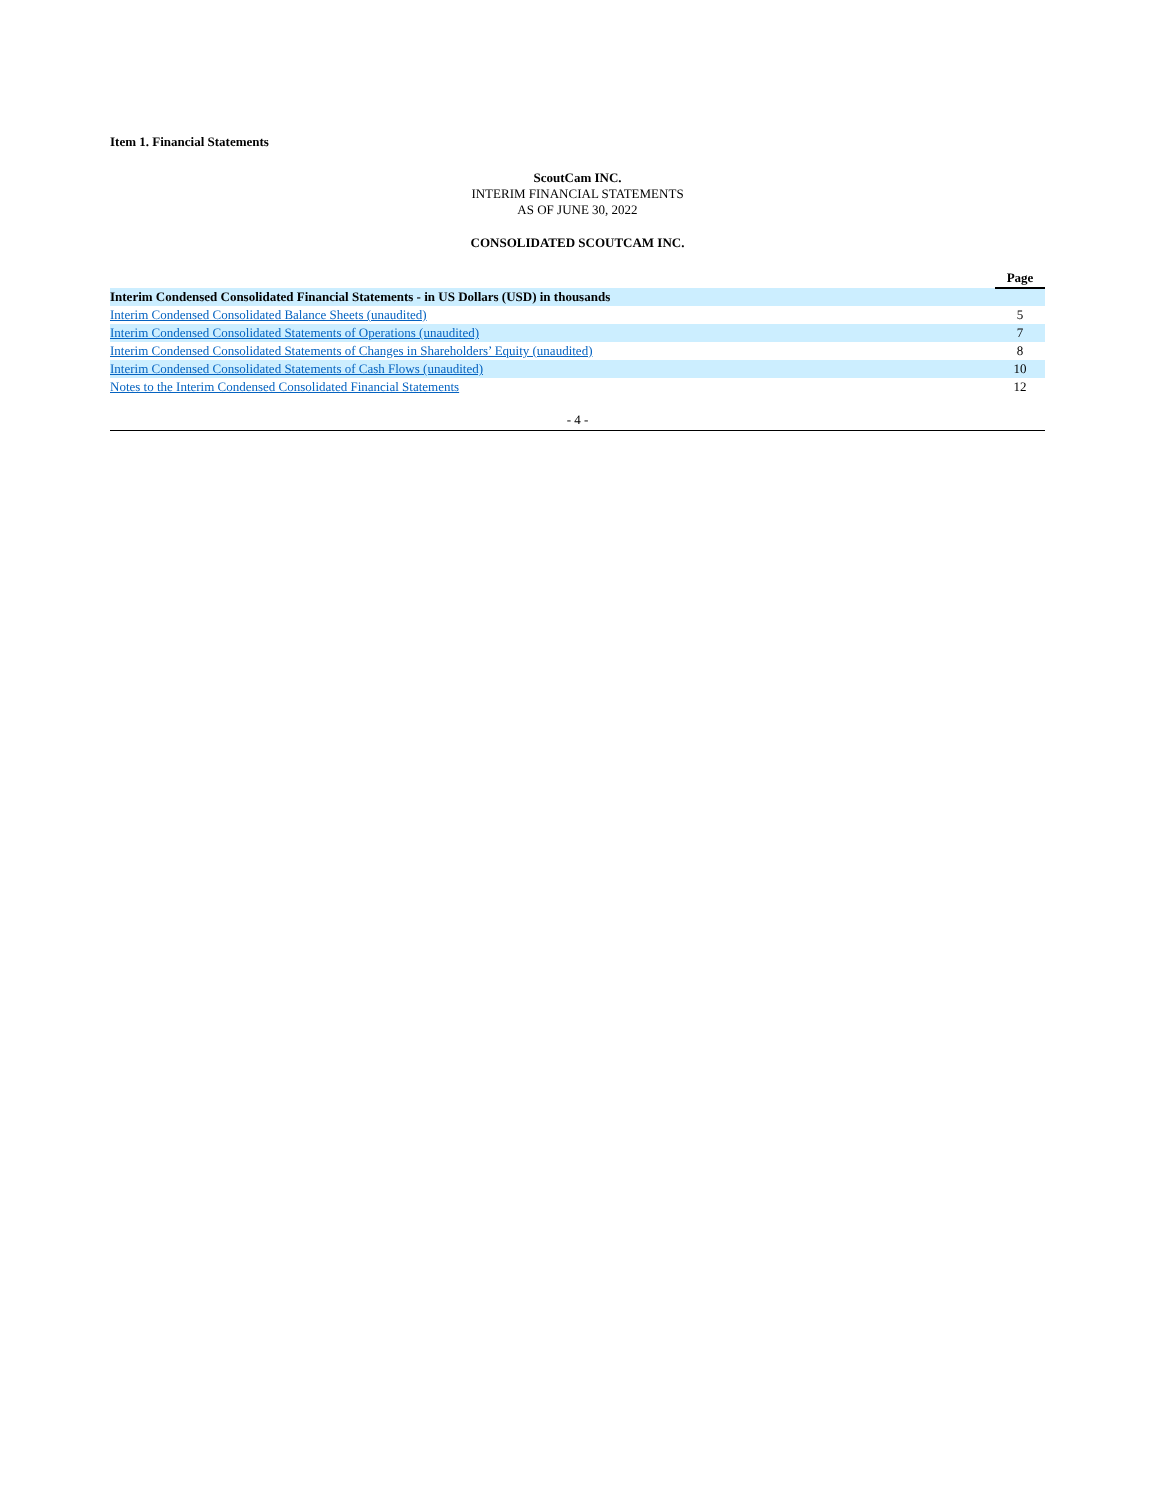Item 1. Financial Statements
ScoutCam INC.
INTERIM FINANCIAL STATEMENTS
AS OF JUNE 30, 2022
CONSOLIDATED SCOUTCAM INC.
| | Page |
| --- | --- |
| Interim Condensed Consolidated Financial Statements - in US Dollars (USD) in thousands | |
| Interim Condensed Consolidated Balance Sheets (unaudited) | 5 |
| Interim Condensed Consolidated Statements of Operations (unaudited) | 7 |
| Interim Condensed Consolidated Statements of Changes in Shareholders’ Equity (unaudited) | 8 |
| Interim Condensed Consolidated Statements of Cash Flows (unaudited) | 10 |
| Notes to the Interim Condensed Consolidated Financial Statements | 12 |
- 4 -